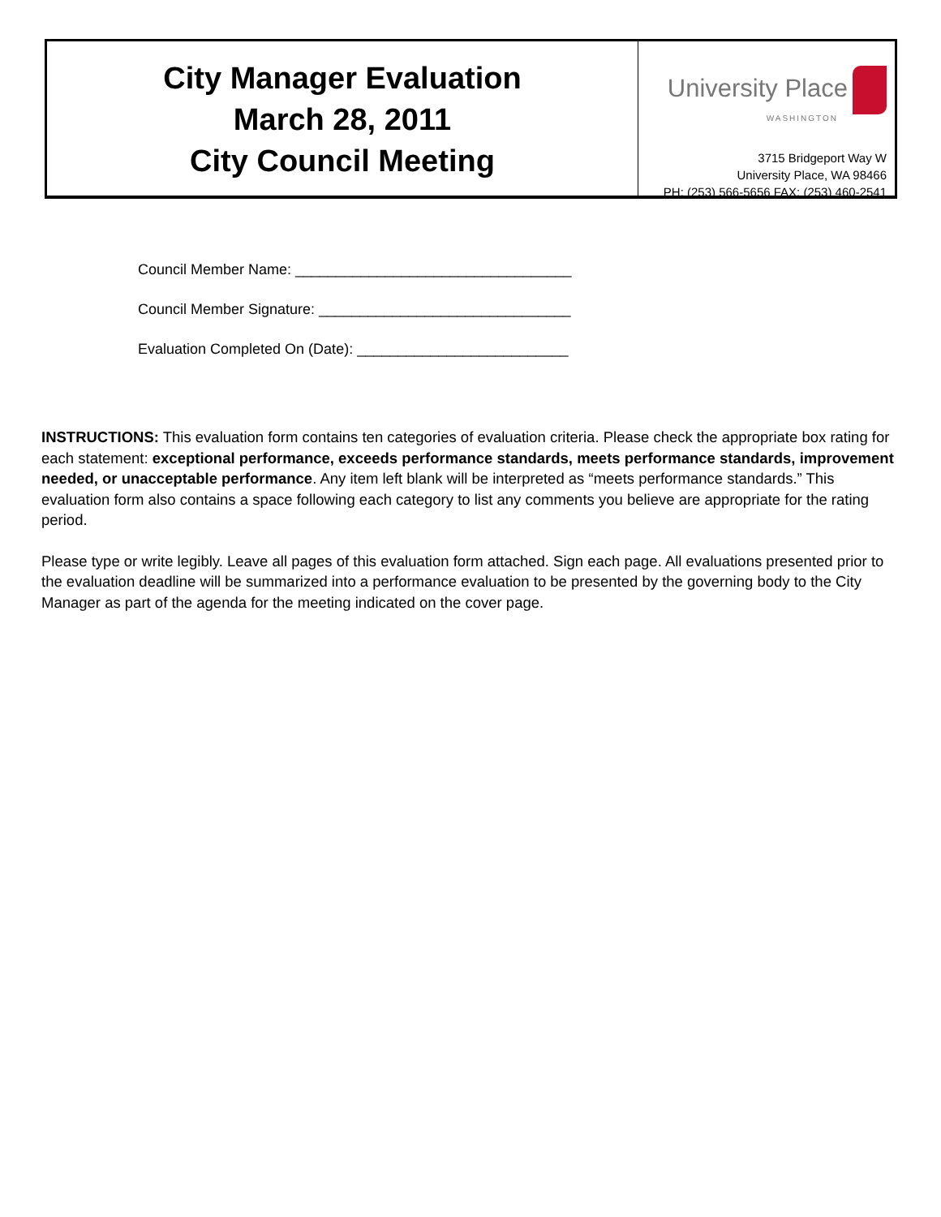City Manager Evaluation
March 28, 2011
City Council Meeting
University Place
WASHINGTON
3715 Bridgeport Way W
University Place, WA 98466
PH: (253) 566-5656 FAX: (253) 460-2541
Council Member Name: __________________________________
Council Member Signature: _______________________________
Evaluation Completed On (Date): __________________________
INSTRUCTIONS: This evaluation form contains ten categories of evaluation criteria. Please check the appropriate box rating for each statement: exceptional performance, exceeds performance standards, meets performance standards, improvement needed, or unacceptable performance. Any item left blank will be interpreted as “meets performance standards.” This evaluation form also contains a space following each category to list any comments you believe are appropriate for the rating period.
Please type or write legibly. Leave all pages of this evaluation form attached. Sign each page. All evaluations presented prior to the evaluation deadline will be summarized into a performance evaluation to be presented by the governing body to the City Manager as part of the agenda for the meeting indicated on the cover page.